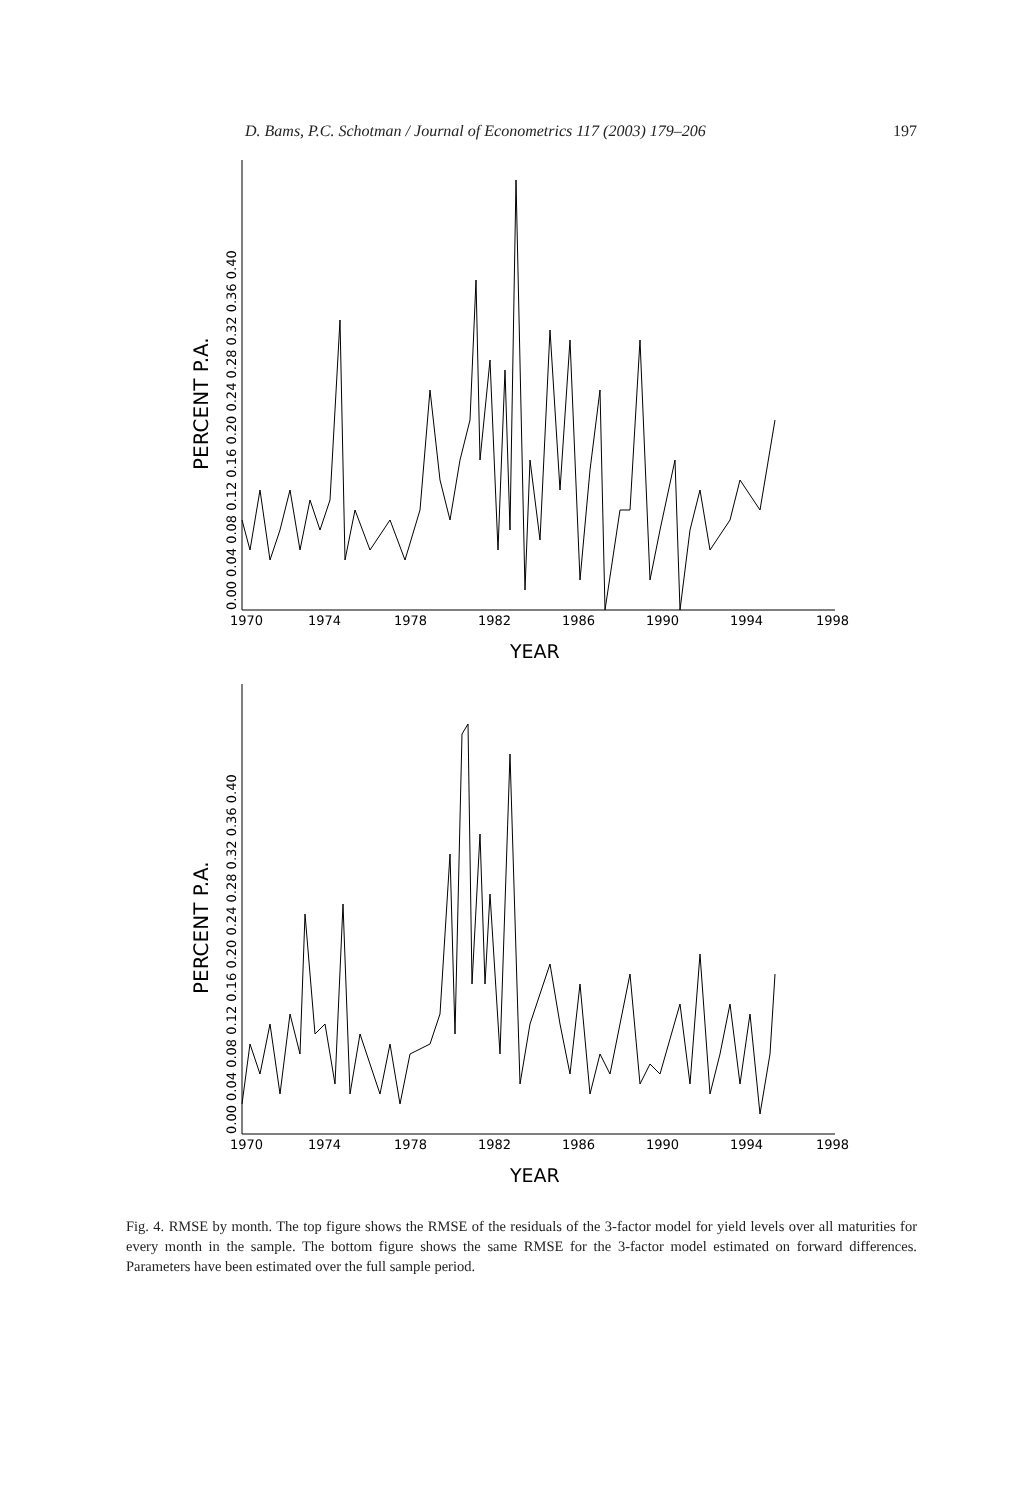D. Bams, P.C. Schotman / Journal of Econometrics 117 (2003) 179–206 197
PERCENT P.A.
0.00 0.04 0.08 0.12 0.16 0.20 0.24 0.28 0.32 0.36 0.40
1970
1974
1978
1982
1986
1990
1994
1998
YEAR
PERCENT P.A.
0.00 0.04 0.08 0.12 0.16 0.20 0.24 0.28 0.32 0.36 0.40
1970
1974
1978
1982
1986
1990
1994
1998
YEAR
Fig. 4. RMSE by month. The top figure shows the RMSE of the residuals of the 3-factor model for yield levels over all maturities for every month in the sample. The bottom figure shows the same RMSE for the 3-factor model estimated on forward differences. Parameters have been estimated over the full sample period.